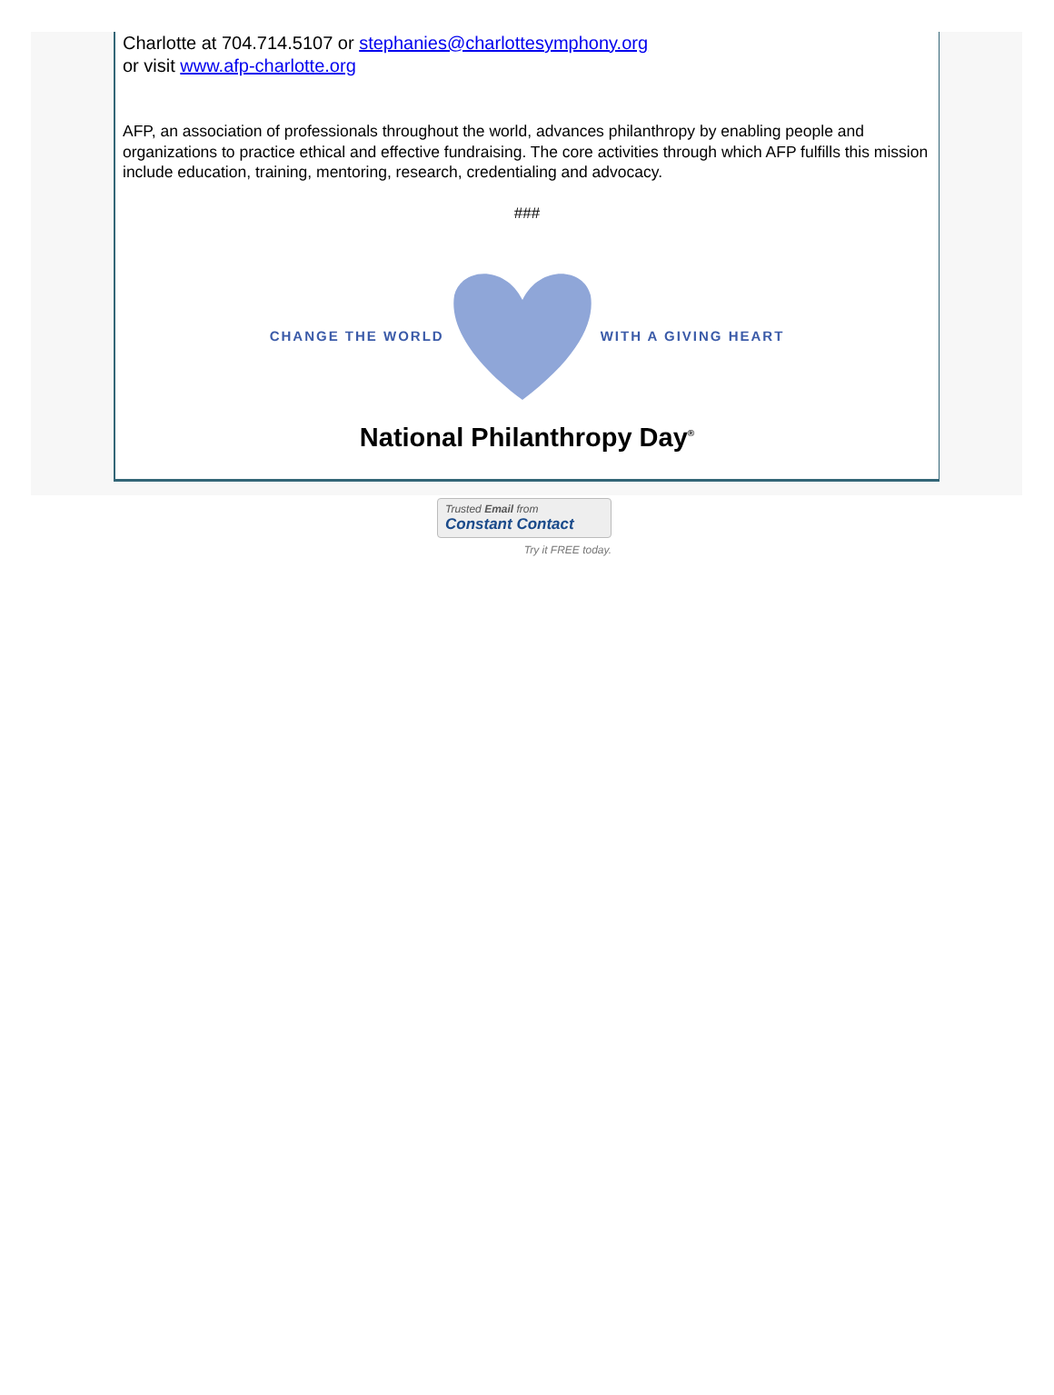Charlotte at 704.714.5107 or stephanies@charlottesymphony.org
or visit www.afp-charlotte.org
AFP, an association of professionals throughout the world, advances philanthropy by enabling people and organizations to practice ethical and effective fundraising. The core activities through which AFP fulfills this mission include education, training, mentoring, research, credentialing and advocacy.
###
CHANGE THE WORLD WITH A GIVING HEART
National Philanthropy Day<sup>®</sup>
Trusted Email from
Constant Contact
Try it FREE today.